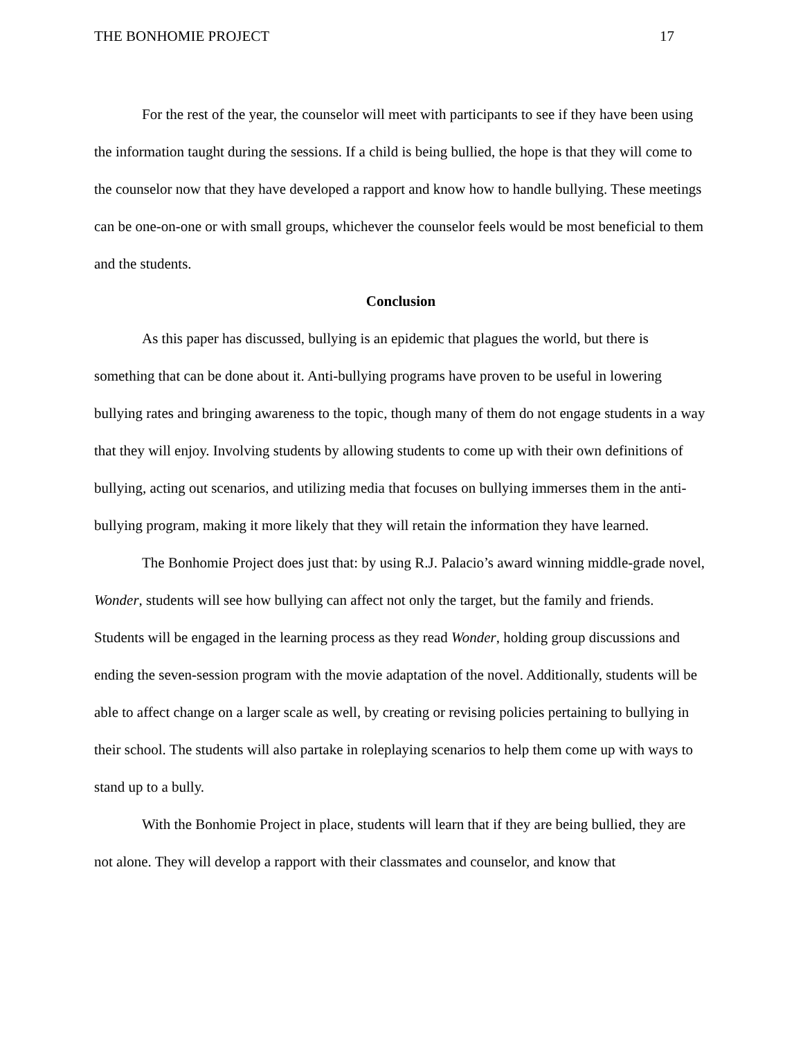THE BONHOMIE PROJECT 17
For the rest of the year, the counselor will meet with participants to see if they have been using the information taught during the sessions. If a child is being bullied, the hope is that they will come to the counselor now that they have developed a rapport and know how to handle bullying. These meetings can be one-on-one or with small groups, whichever the counselor feels would be most beneficial to them and the students.
Conclusion
As this paper has discussed, bullying is an epidemic that plagues the world, but there is something that can be done about it. Anti-bullying programs have proven to be useful in lowering bullying rates and bringing awareness to the topic, though many of them do not engage students in a way that they will enjoy. Involving students by allowing students to come up with their own definitions of bullying, acting out scenarios, and utilizing media that focuses on bullying immerses them in the anti-bullying program, making it more likely that they will retain the information they have learned.
The Bonhomie Project does just that: by using R.J. Palacio’s award winning middle-grade novel, Wonder, students will see how bullying can affect not only the target, but the family and friends. Students will be engaged in the learning process as they read Wonder, holding group discussions and ending the seven-session program with the movie adaptation of the novel. Additionally, students will be able to affect change on a larger scale as well, by creating or revising policies pertaining to bullying in their school. The students will also partake in roleplaying scenarios to help them come up with ways to stand up to a bully.
With the Bonhomie Project in place, students will learn that if they are being bullied, they are not alone. They will develop a rapport with their classmates and counselor, and know that